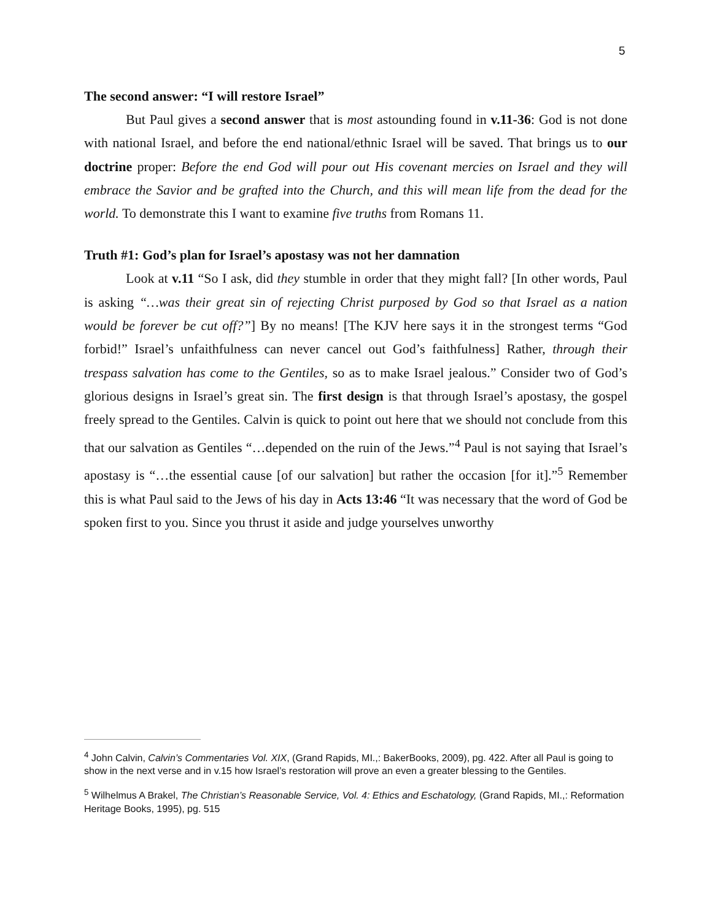5
The second answer: “I will restore Israel”
But Paul gives a second answer that is most astounding found in v.11-36: God is not done with national Israel, and before the end national/ethnic Israel will be saved. That brings us to our doctrine proper: Before the end God will pour out His covenant mercies on Israel and they will embrace the Savior and be grafted into the Church, and this will mean life from the dead for the world. To demonstrate this I want to examine five truths from Romans 11.
Truth #1: God’s plan for Israel’s apostasy was not her damnation
Look at v.11 “So I ask, did they stumble in order that they might fall? [In other words, Paul is asking “…was their great sin of rejecting Christ purposed by God so that Israel as a nation would be forever be cut off?”] By no means! [The KJV here says it in the strongest terms “God forbid!” Israel’s unfaithfulness can never cancel out God’s faithfulness] Rather, through their trespass salvation has come to the Gentiles, so as to make Israel jealous.” Consider two of God’s glorious designs in Israel’s great sin. The first design is that through Israel’s apostasy, the gospel freely spread to the Gentiles. Calvin is quick to point out here that we should not conclude from this that our salvation as Gentiles “…depended on the ruin of the Jews.”<sup>4</sup> Paul is not saying that Israel’s apostasy is “…the essential cause [of our salvation] but rather the occasion [for it].”<sup>5</sup> Remember this is what Paul said to the Jews of his day in Acts 13:46 “It was necessary that the word of God be spoken first to you. Since you thrust it aside and judge yourselves unworthy
<sup>4</sup> John Calvin, Calvin’s Commentaries Vol. XIX, (Grand Rapids, MI.,: BakerBooks, 2009), pg. 422. After all Paul is going to show in the next verse and in v.15 how Israel’s restoration will prove an even a greater blessing to the Gentiles.
<sup>5</sup> Wilhelmus A Brakel, The Christian’s Reasonable Service, Vol. 4: Ethics and Eschatology, (Grand Rapids, MI.,: Reformation Heritage Books, 1995), pg. 515